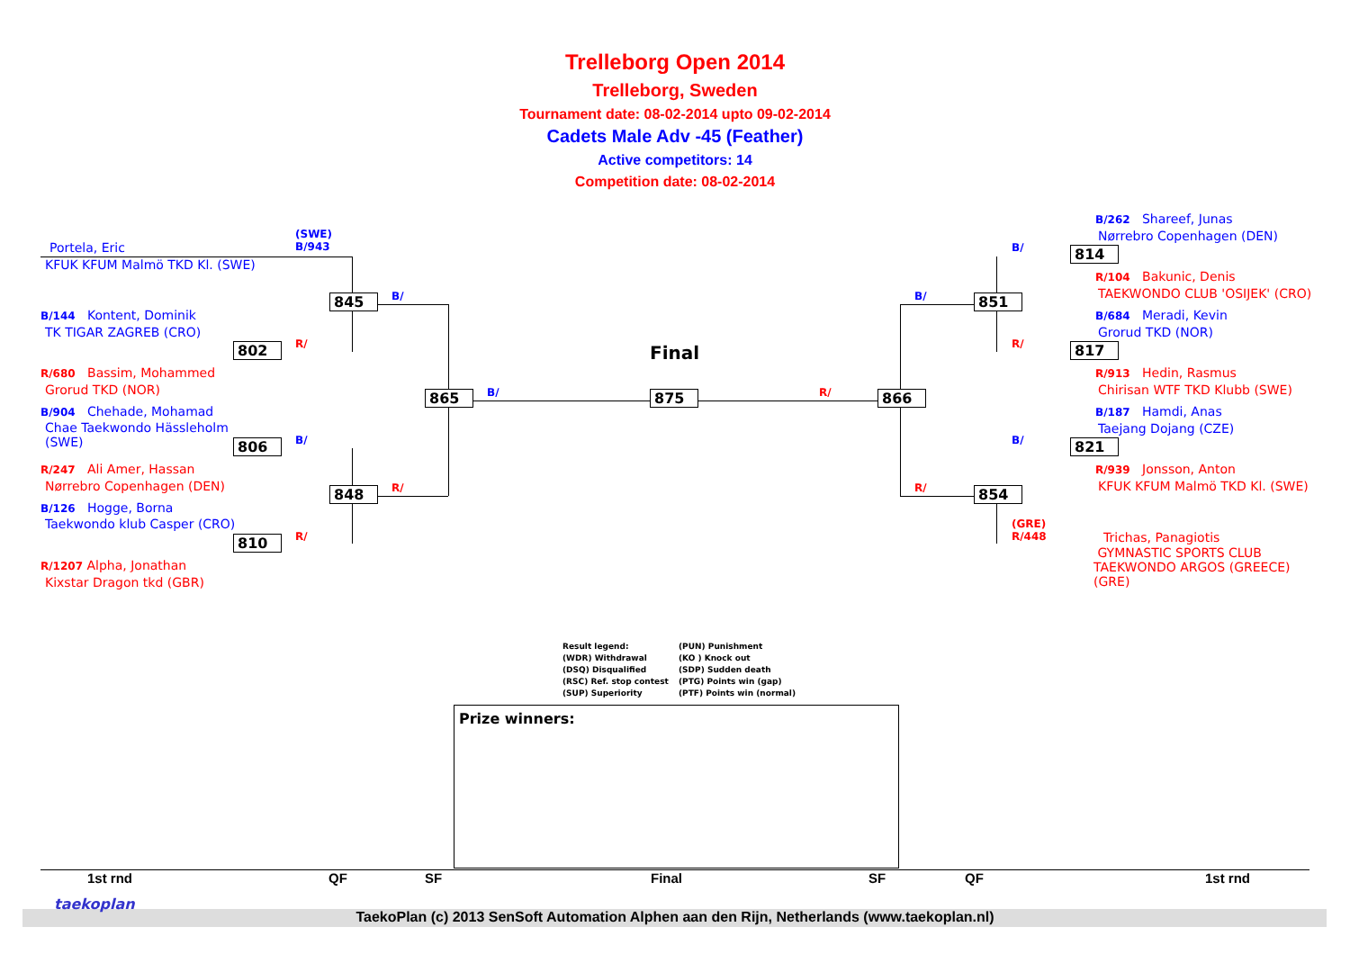Trelleborg Open 2014
Trelleborg, Sweden
Tournament date: 08-02-2014 upto 09-02-2014
Cadets Male Adv -45 (Feather)
Active competitors: 14
Competition date: 08-02-2014
Portela, Eric
KFUK KFUM Malmö TKD Kl. (SWE)
(SWE)
B/943
B/144 Kontent, Dominik
TK TIGAR ZAGREB (CRO)
R/680 Bassim, Mohammed
Grorud TKD (NOR)
B/904 Chehade, Mohamad
Chae Taekwondo Hässleholm
(SWE)
R/247 Ali Amer, Hassan
Nørrebro Copenhagen (DEN)
B/126 Hogge, Borna
Taekwondo klub Casper (CRO)
R/1207 Alpha, Jonathan
Kixstar Dragon tkd (GBR)
845
802
865
806
848
810
875 866
851
814
817
821
854
B/
R/
B/
B/
R/
R/
R/
B/
B/
R/
B/
R/
Final
B/262 Shareef, Junas
Nørrebro Copenhagen (DEN)
R/104 Bakunic, Denis
TAEKWONDO CLUB 'OSIJEK' (CRO)
B/684 Meradi, Kevin
Grorud TKD (NOR)
R/913 Hedin, Rasmus
Chirisan WTF TKD Klubb (SWE)
B/187 Hamdi, Anas
Taejang Dojang (CZE)
R/939 Jonsson, Anton
KFUK KFUM Malmö TKD Kl. (SWE)
(GRE)
R/448
Trichas, Panagiotis
GYMNASTIC SPORTS CLUB
TAEKWONDO ARGOS (GREECE)
(GRE)
Result legend:
(WDR) Withdrawal
(DSQ) Disqualified
(RSC) Ref. stop contest
(SUP) Superiority
(PUN) Punishment
(KO ) Knock out
(SDP) Sudden death
(PTG) Points win (gap)
(PTF) Points win (normal)
Prize winners:
1st rnd QF SF Final SF QF 1st rnd
taekoplan
TaekoPlan (c) 2013 SenSoft Automation Alphen aan den Rijn, Netherlands (www.taekoplan.nl)